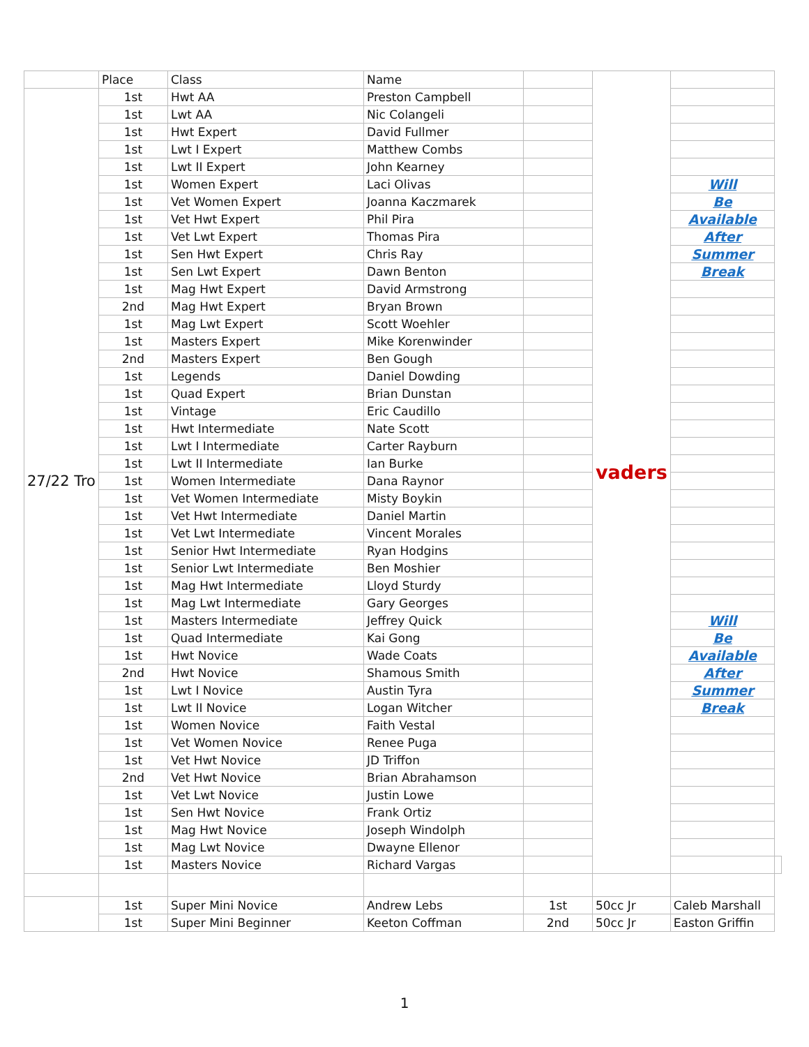| | Place | Class | Name | | vaders | | |
| --- | --- | --- | --- | --- | --- | --- | --- |
| 27/22 Tro | 1st | Hwt AA | Preston Campbell | | | | |
| | 1st | Lwt AA | Nic Colangeli | | | | |
| | 1st | Hwt Expert | David Fullmer | | | | |
| | 1st | Lwt I Expert | Matthew Combs | | | | |
| | 1st | Lwt II Expert | John Kearney | | | | |
| | 1st | Women Expert | Laci Olivas | | | Will | |
| | 1st | Vet Women Expert | Joanna Kaczmarek | | | Be | |
| | 1st | Vet Hwt Expert | Phil Pira | | | Available | |
| | 1st | Vet Lwt Expert | Thomas Pira | | | After | |
| | 1st | Sen Hwt Expert | Chris Ray | | | Summer | |
| | 1st | Sen Lwt Expert | Dawn Benton | | | Break | |
| | 1st | Mag Hwt Expert | David Armstrong | | | | |
| | 2nd | Mag Hwt Expert | Bryan Brown | | | | |
| | 1st | Mag Lwt Expert | Scott Woehler | | | | |
| | 1st | Masters Expert | Mike Korenwinder | | | | |
| | 2nd | Masters Expert | Ben Gough | | | | |
| | 1st | Legends | Daniel Dowding | | | | |
| | 1st | Quad Expert | Brian Dunstan | | | | |
| | 1st | Vintage | Eric Caudillo | | | | |
| | 1st | Hwt Intermediate | Nate Scott | | | | |
| | 1st | Lwt I Intermediate | Carter Rayburn | | | | |
| | 1st | Lwt II Intermediate | Ian Burke | | | | |
| | 1st | Women Intermediate | Dana Raynor | | | | |
| | 1st | Vet Women Intermediate | Misty Boykin | | | | |
| | 1st | Vet Hwt Intermediate | Daniel Martin | | | | |
| | 1st | Vet Lwt Intermediate | Vincent Morales | | | | |
| | 1st | Senior Hwt Intermediate | Ryan Hodgins | | | | |
| | 1st | Senior Lwt Intermediate | Ben Moshier | | | | |
| | 1st | Mag Hwt Intermediate | Lloyd Sturdy | | | | |
| | 1st | Mag Lwt Intermediate | Gary Georges | | | | |
| | 1st | Masters Intermediate | Jeffrey Quick | | | Will | |
| | 1st | Quad Intermediate | Kai Gong | | | Be | |
| | 1st | Hwt Novice | Wade Coats | | | Available | |
| | 2nd | Hwt Novice | Shamous Smith | | | After | |
| | 1st | Lwt I Novice | Austin Tyra | | | Summer | |
| | 1st | Lwt II Novice | Logan Witcher | | | Break | |
| | 1st | Women Novice | Faith Vestal | | | | |
| | 1st | Vet Women Novice | Renee Puga | | | | |
| | 1st | Vet Hwt Novice | JD Triffon | | | | |
| | 2nd | Vet Hwt Novice | Brian Abrahamson | | | | |
| | 1st | Vet Lwt Novice | Justin Lowe | | | | |
| | 1st | Sen Hwt Novice | Frank Ortiz | | | | |
| | 1st | Mag Hwt Novice | Joseph Windolph | | | | |
| | 1st | Mag Lwt Novice | Dwayne Ellenor | | | | |
| | 1st | Masters Novice | Richard Vargas | | | | |
| | 1st | Super Mini Novice | Andrew Lebs | 1st | 50cc Jr | Caleb Marshall | |
| | 1st | Super Mini Beginner | Keeton Coffman | 2nd | 50cc Jr | Easton Griffin | |
1